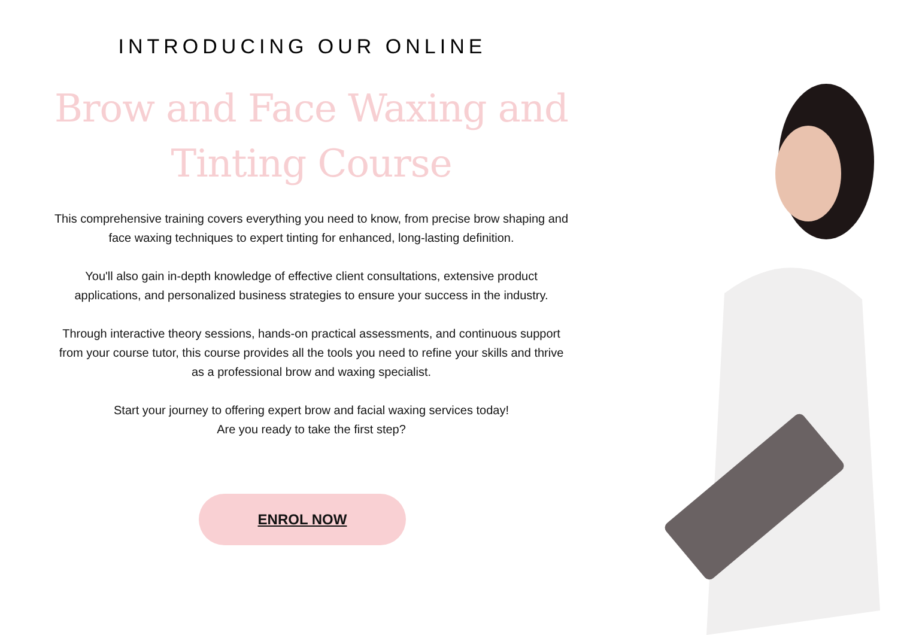INTRODUCING OUR ONLINE
Brow and Face Waxing and Tinting Course
This comprehensive training covers everything you need to know, from precise brow shaping and face waxing techniques to expert tinting for enhanced, long-lasting definition.
You'll also gain in-depth knowledge of effective client consultations, extensive product applications, and personalized business strategies to ensure your success in the industry.
Through interactive theory sessions, hands-on practical assessments, and continuous support from your course tutor, this course provides all the tools you need to refine your skills and thrive as a professional brow and waxing specialist.
Start your journey to offering expert brow and facial waxing services today!
Are you ready to take the first step?
ENROL NOW